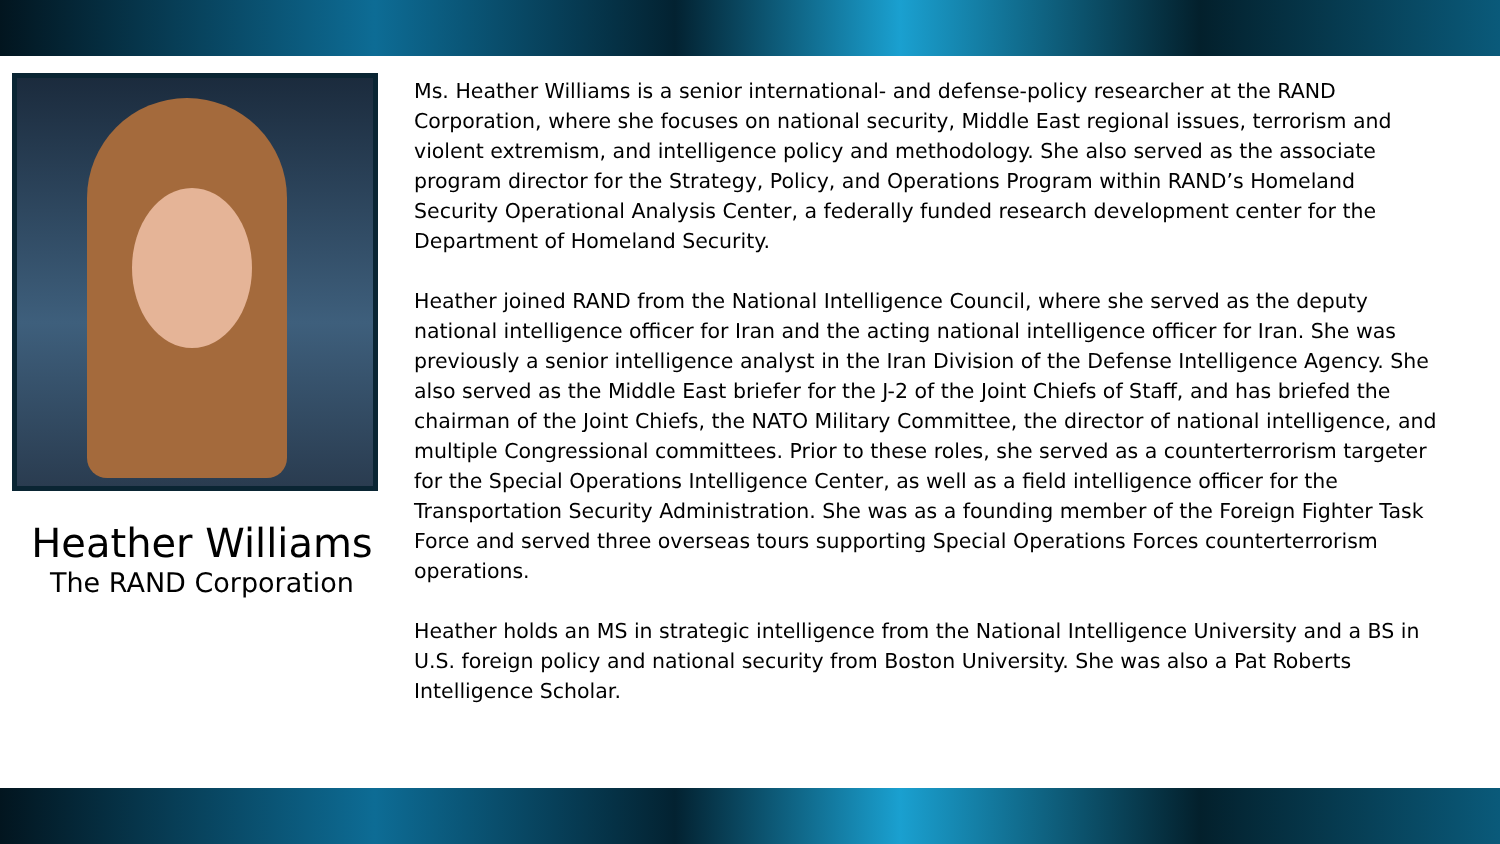Heather Williams
The RAND Corporation
Ms. Heather Williams is a senior international- and defense-policy researcher at the RAND Corporation, where she focuses on national security, Middle East regional issues, terrorism and violent extremism, and intelligence policy and methodology. She also served as the associate program director for the Strategy, Policy, and Operations Program within RAND’s Homeland Security Operational Analysis Center, a federally funded research development center for the Department of Homeland Security.
Heather joined RAND from the National Intelligence Council, where she served as the deputy national intelligence officer for Iran and the acting national intelligence officer for Iran. She was previously a senior intelligence analyst in the Iran Division of the Defense Intelligence Agency. She also served as the Middle East briefer for the J-2 of the Joint Chiefs of Staff, and has briefed the chairman of the Joint Chiefs, the NATO Military Committee, the director of national intelligence, and multiple Congressional committees. Prior to these roles, she served as a counterterrorism targeter for the Special Operations Intelligence Center, as well as a field intelligence officer for the Transportation Security Administration. She was as a founding member of the Foreign Fighter Task Force and served three overseas tours supporting Special Operations Forces counterterrorism operations.
Heather holds an MS in strategic intelligence from the National Intelligence University and a BS in U.S. foreign policy and national security from Boston University. She was also a Pat Roberts Intelligence Scholar.